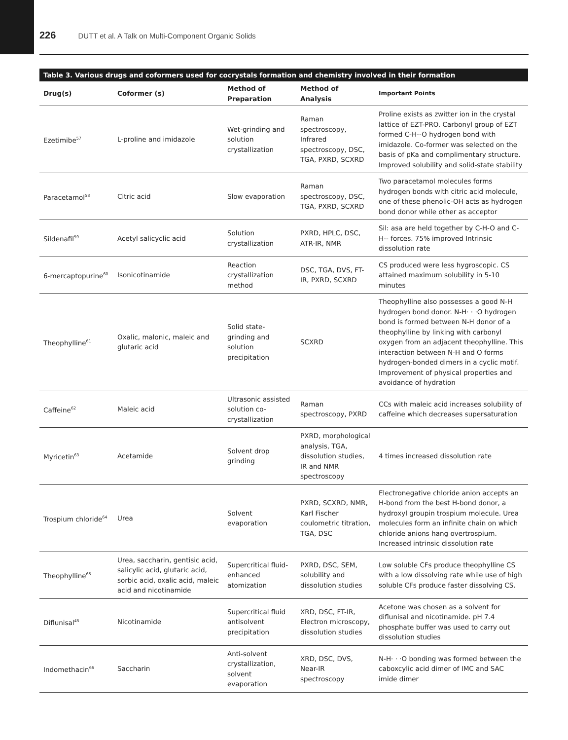226 DUTT et al. A Talk on Multi-Component Organic Solids
Table 3. Various drugs and coformers used for cocrystals formation and chemistry involved in their formation
| Drug(s) | Coformer (s) | Method of Preparation | Method of Analysis | Important Points |
| --- | --- | --- | --- | --- |
| Ezetimibe<sup>57</sup> | L-proline and imidazole | Wet-grinding and solution crystallization | Raman spectroscopy, Infrared spectroscopy, DSC, TGA, PXRD, SCXRD | Proline exists as zwitter ion in the crystal lattice of EZT-PRO. Carbonyl group of EZT formed C-H--O hydrogen bond with imidazole. Co-former was selected on the basis of pKa and complimentary structure. Improved solubility and solid-state stability |
| Paracetamol<sup>58</sup> | Citric acid | Slow evaporation | Raman spectroscopy, DSC, TGA, PXRD, SCXRD | Two paracetamol molecules forms hydrogen bonds with citric acid molecule, one of these phenolic-OH acts as hydrogen bond donor while other as acceptor |
| Sildenafil<sup>59</sup> | Acetyl salicyclic acid | Solution crystallization | PXRD, HPLC, DSC, ATR-IR, NMR | Sil: asa are held together by C-H-O and C-H-- forces. 75% improved Intrinsic dissolution rate |
| 6-mercaptopurine<sup>60</sup> | Isonicotinamide | Reaction crystallization method | DSC, TGA, DVS, FT-IR, PXRD, SCXRD | CS produced were less hygroscopic. CS attained maximum solubility in 5-10 minutes |
| Theophylline<sup>61</sup> | Oxalic, malonic, maleic and glutaric acid | Solid state-grinding and solution precipitation | SCXRD | Theophylline also possesses a good N-H hydrogen bond donor. N-H· · ·O hydrogen bond is formed between N-H donor of a theophylline by linking with carbonyl oxygen from an adjacent theophylline. This interaction between N-H and O forms hydrogen-bonded dimers in a cyclic motif. Improvement of physical properties and avoidance of hydration |
| Caffeine<sup>62</sup> | Maleic acid | Ultrasonic assisted solution co-crystallization | Raman spectroscopy, PXRD | CCs with maleic acid increases solubility of caffeine which decreases supersaturation |
| Myricetin<sup>63</sup> | Acetamide | Solvent drop grinding | PXRD, morphological analysis, TGA, dissolution studies, IR and NMR spectroscopy | 4 times increased dissolution rate |
| Trospium chloride<sup>64</sup> | Urea | Solvent evaporation | PXRD, SCXRD, NMR, Karl Fischer coulometric titration, TGA, DSC | Electronegative chloride anion accepts an H-bond from the best H-bond donor, a hydroxyl groupin trospium molecule. Urea molecules form an infinite chain on which chloride anions hang overtrospium. Increased intrinsic dissolution rate |
| Theophylline<sup>65</sup> | Urea, saccharin, gentisic acid, salicylic acid, glutaric acid, sorbic acid, oxalic acid, maleic acid and nicotinamide | Supercritical fluid-enhanced atomization | PXRD, DSC, SEM, solubility and dissolution studies | Low soluble CFs produce theophylline CS with a low dissolving rate while use of high soluble CFs produce faster dissolving CS. |
| Diflunisal<sup>45</sup> | Nicotinamide | Supercritical fluid antisolvent precipitation | XRD, DSC, FT-IR, Electron microscopy, dissolution studies | Acetone was chosen as a solvent for diflunisal and nicotinamide. pH 7.4 phosphate buffer was used to carry out dissolution studies |
| Indomethacin<sup>66</sup> | Saccharin | Anti-solvent crystallization, solvent evaporation | XRD, DSC, DVS, Near-IR spectroscopy | N-H· · ·O bonding was formed between the caboxcylic acid dimer of IMC and SAC imide dimer |